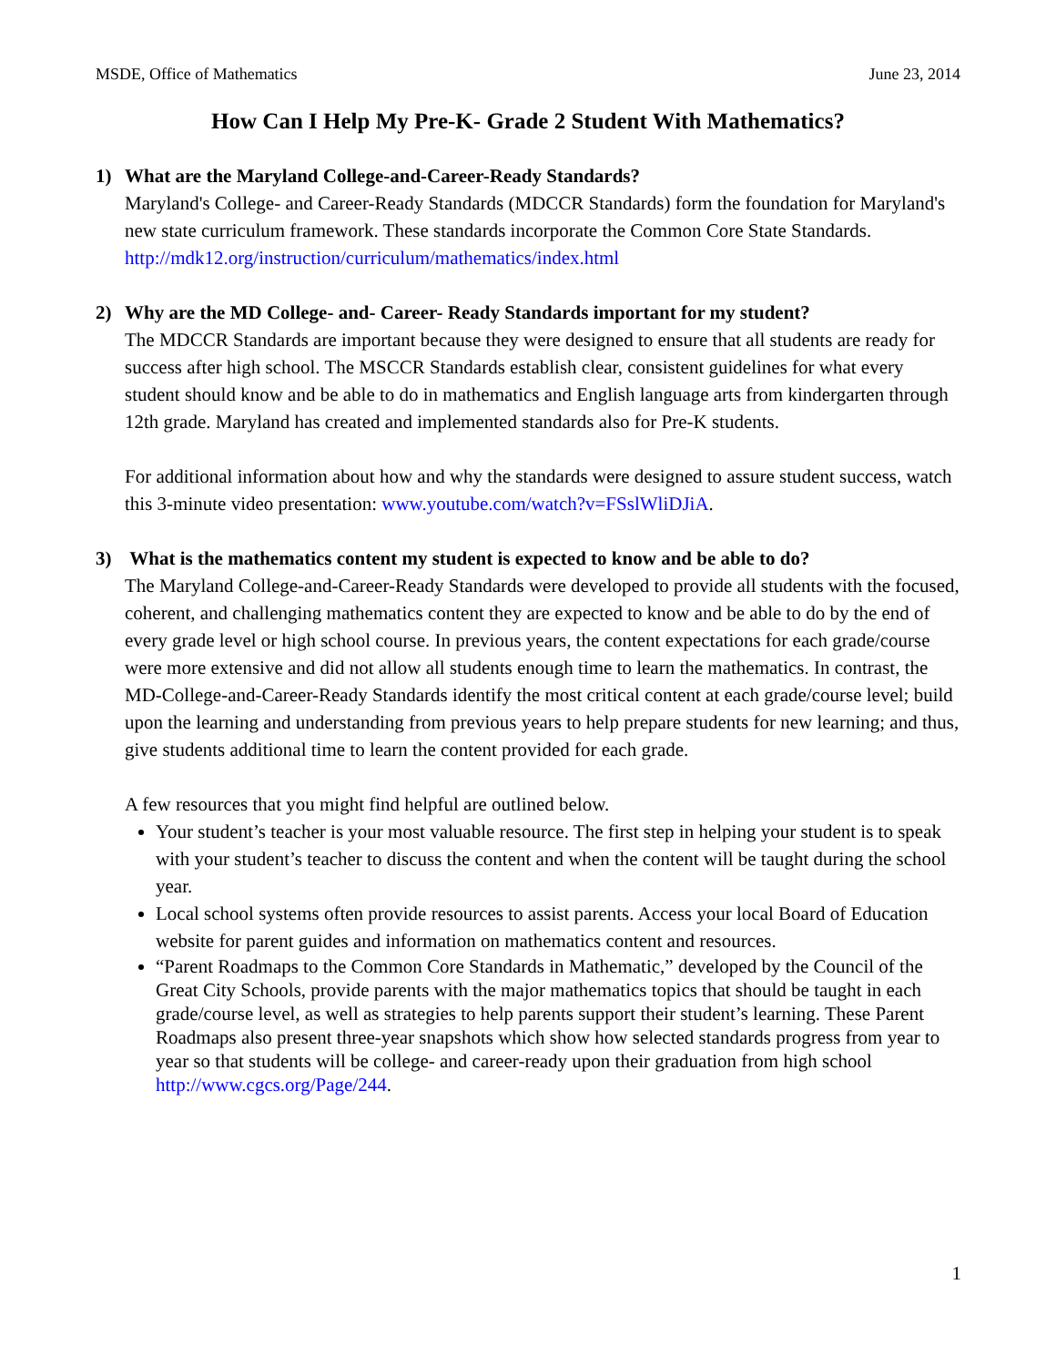MSDE, Office of Mathematics June 23, 2014
How Can I Help My Pre-K- Grade 2 Student With Mathematics?
1) What are the Maryland College-and-Career-Ready Standards?
Maryland's College- and Career-Ready Standards (MDCCR Standards) form the foundation for Maryland's new state curriculum framework. These standards incorporate the Common Core State Standards.
http://mdk12.org/instruction/curriculum/mathematics/index.html
2) Why are the MD College- and- Career- Ready Standards important for my student?
The MDCCR Standards are important because they were designed to ensure that all students are ready for success after high school. The MSCCR Standards establish clear, consistent guidelines for what every student should know and be able to do in mathematics and English language arts from kindergarten through 12th grade. Maryland has created and implemented standards also for Pre-K students.
For additional information about how and why the standards were designed to assure student success, watch this 3-minute video presentation: www.youtube.com/watch?v=FSslWliDJiA.
3) What is the mathematics content my student is expected to know and be able to do?
The Maryland College-and-Career-Ready Standards were developed to provide all students with the focused, coherent, and challenging mathematics content they are expected to know and be able to do by the end of every grade level or high school course. In previous years, the content expectations for each grade/course were more extensive and did not allow all students enough time to learn the mathematics. In contrast, the MD-College-and-Career-Ready Standards identify the most critical content at each grade/course level; build upon the learning and understanding from previous years to help prepare students for new learning; and thus, give students additional time to learn the content provided for each grade.
A few resources that you might find helpful are outlined below.
Your student’s teacher is your most valuable resource. The first step in helping your student is to speak with your student’s teacher to discuss the content and when the content will be taught during the school year.
Local school systems often provide resources to assist parents. Access your local Board of Education website for parent guides and information on mathematics content and resources.
“Parent Roadmaps to the Common Core Standards in Mathematic,” developed by the Council of the Great City Schools, provide parents with the major mathematics topics that should be taught in each grade/course level, as well as strategies to help parents support their student’s learning. These Parent Roadmaps also present three-year snapshots which show how selected standards progress from year to year so that students will be college- and career-ready upon their graduation from high school http://www.cgcs.org/Page/244.
1